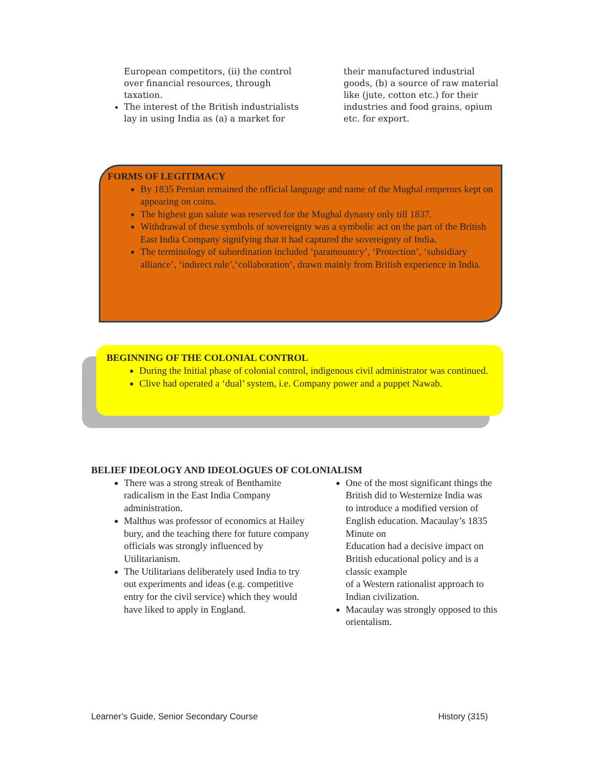European competitors, (ii) the control over financial resources, through taxation.
The interest of the British industrialists lay in using India as (a) a market for
their manufactured industrial goods, (b) a source of raw material like (jute, cotton etc.) for their industries and food grains, opium etc. for export.
FORMS OF LEGITIMACY
By 1835 Persian remained the official language and name of the Mughal emperors kept on appearing on coins.
The highest gun salute was reserved for the Mughal dynasty only till 1837.
Withdrawal of these symbols of sovereignty was a symbolic act on the part of the British East India Company signifying that it had captured the sovereignty of India.
The terminology of subordination included ‘paramountcy’, ‘Protection’, ‘subsidiary alliance’, ‘indirect rule’,‘collaboration’, drawn mainly from British experience in India.
BEGINNING OF THE COLONIAL CONTROL
During the Initial phase of colonial control, indigenous civil administrator was continued.
Clive had operated a ‘dual’ system, i.e. Company power and a puppet Nawab.
BELIEF IDEOLOGY AND IDEOLOGUES OF COLONIALISM
There was a strong streak of Benthamite radicalism in the East India Company administration.
Malthus was professor of economics at Hailey bury, and the teaching there for future company officials was strongly influenced by Utilitarianism.
The Utilitarians deliberately used India to try out experiments and ideas (e.g. competitive entry for the civil service) which they would have liked to apply in England.
One of the most significant things the British did to Westernize India was
to introduce a modified version of English education. Macaulay’s 1835 Minute on
Education had a decisive impact on British educational policy and is a classic example
of a Western rationalist approach to Indian civilization.
Macaulay was strongly opposed to this orientalism.
Learner’s Guide, Senior Secondary Course History (315)